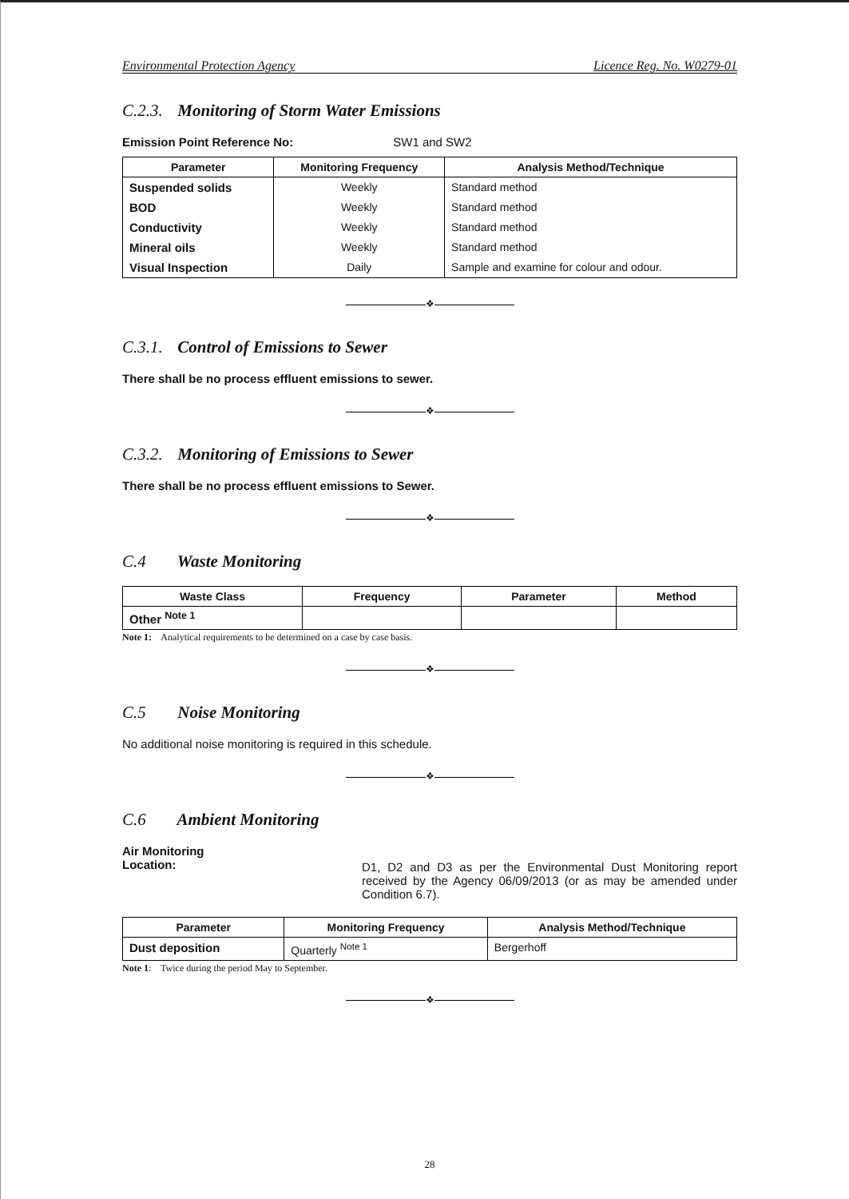Environmental Protection Agency Licence Reg. No. W0279-01
C.2.3. Monitoring of Storm Water Emissions
Emission Point Reference No: SW1 and SW2
| Parameter | Monitoring Frequency | Analysis Method/Technique |
| --- | --- | --- |
| Suspended solids | Weekly | Standard method |
| BOD | Weekly | Standard method |
| Conductivity | Weekly | Standard method |
| Mineral oils | Weekly | Standard method |
| Visual Inspection | Daily | Sample and examine for colour and odour. |
❖
C.3.1. Control of Emissions to Sewer
There shall be no process effluent emissions to sewer.
❖
C.3.2. Monitoring of Emissions to Sewer
There shall be no process effluent emissions to Sewer.
❖
C.4 Waste Monitoring
| Waste Class | Frequency | Parameter | Method |
| --- | --- | --- | --- |
| Other <sup>Note 1</sup> | | | |
Note 1: Analytical requirements to be determined on a case by case basis.
❖
C.5 Noise Monitoring
No additional noise monitoring is required in this schedule.
❖
C.6 Ambient Monitoring
Air Monitoring
Location:
D1, D2 and D3 as per the Environmental Dust Monitoring report received by the Agency 06/09/2013 (or as may be amended under Condition 6.7).
| Parameter | Monitoring Frequency | Analysis Method/Technique |
| --- | --- | --- |
| Dust deposition | Quarterly <sup>Note 1</sup> | Bergerhoff |
Note 1: Twice during the period May to September.
❖
28